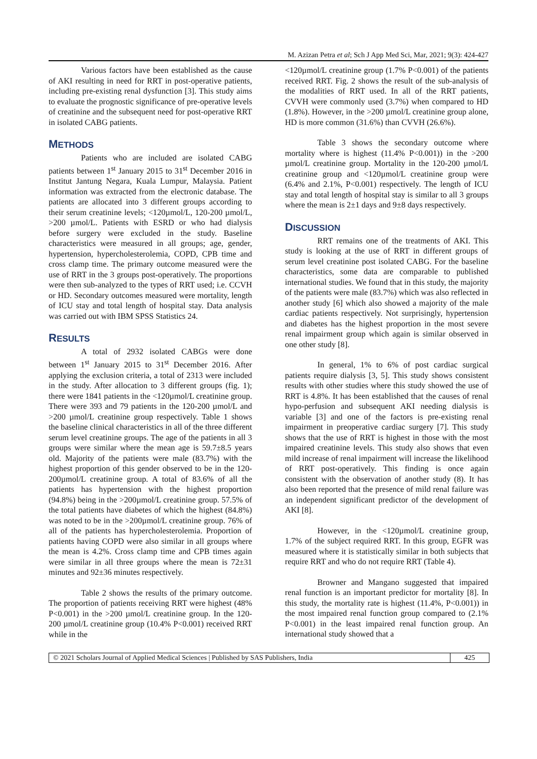M. Azizan Petra et al; Sch J App Med Sci, Mar, 2021; 9(3): 424-427
Various factors have been established as the cause of AKI resulting in need for RRT in post-operative patients, including pre-existing renal dysfunction [3]. This study aims to evaluate the prognostic significance of pre-operative levels of creatinine and the subsequent need for post-operative RRT in isolated CABG patients.
METHODS
Patients who are included are isolated CABG patients between 1<sup>st</sup> January 2015 to 31<sup>st</sup> December 2016 in Institut Jantung Negara, Kuala Lumpur, Malaysia. Patient information was extracted from the electronic database. The patients are allocated into 3 different groups according to their serum creatinine levels; <120µmol/L, 120-200 µmol/L, >200 µmol/L. Patients with ESRD or who had dialysis before surgery were excluded in the study. Baseline characteristics were measured in all groups; age, gender, hypertension, hypercholesterolemia, COPD, CPB time and cross clamp time. The primary outcome measured were the use of RRT in the 3 groups post-operatively. The proportions were then sub-analyzed to the types of RRT used; i.e. CCVH or HD. Secondary outcomes measured were mortality, length of ICU stay and total length of hospital stay. Data analysis was carried out with IBM SPSS Statistics 24.
RESULTS
A total of 2932 isolated CABGs were done between 1<sup>st</sup> January 2015 to 31<sup>st</sup> December 2016. After applying the exclusion criteria, a total of 2313 were included in the study. After allocation to 3 different groups (fig. 1); there were 1841 patients in the <120µmol/L creatinine group. There were 393 and 79 patients in the 120-200 µmol/L and >200 µmol/L creatinine group respectively. Table 1 shows the baseline clinical characteristics in all of the three different serum level creatinine groups. The age of the patients in all 3 groups were similar where the mean age is 59.7±8.5 years old. Majority of the patients were male (83.7%) with the highest proportion of this gender observed to be in the 120-200µmol/L creatinine group. A total of 83.6% of all the patients has hypertension with the highest proportion (94.8%) being in the >200µmol/L creatinine group. 57.5% of the total patients have diabetes of which the highest (84.8%) was noted to be in the >200µmol/L creatinine group. 76% of all of the patients has hypercholesterolemia. Proportion of patients having COPD were also similar in all groups where the mean is 4.2%. Cross clamp time and CPB times again were similar in all three groups where the mean is 72±31 minutes and 92±36 minutes respectively.
Table 2 shows the results of the primary outcome. The proportion of patients receiving RRT were highest (48% P<0.001) in the >200 µmol/L creatinine group. In the 120-200 µmol/L creatinine group (10.4% P<0.001) received RRT while in the
<120µmol/L creatinine group (1.7% P<0.001) of the patients received RRT. Fig. 2 shows the result of the sub-analysis of the modalities of RRT used. In all of the RRT patients, CVVH were commonly used (3.7%) when compared to HD (1.8%). However, in the >200 µmol/L creatinine group alone, HD is more common (31.6%) than CVVH (26.6%).
Table 3 shows the secondary outcome where mortality where is highest (11.4% P<0.001)) in the >200 µmol/L creatinine group. Mortality in the 120-200 µmol/L creatinine group and <120µmol/L creatinine group were (6.4% and 2.1%, P<0.001) respectively. The length of ICU stay and total length of hospital stay is similar to all 3 groups where the mean is 2±1 days and 9±8 days respectively.
DISCUSSION
RRT remains one of the treatments of AKI. This study is looking at the use of RRT in different groups of serum level creatinine post isolated CABG. For the baseline characteristics, some data are comparable to published international studies. We found that in this study, the majority of the patients were male (83.7%) which was also reflected in another study [6] which also showed a majority of the male cardiac patients respectively. Not surprisingly, hypertension and diabetes has the highest proportion in the most severe renal impairment group which again is similar observed in one other study [8].
In general, 1% to 6% of post cardiac surgical patients require dialysis [3, 5]. This study shows consistent results with other studies where this study showed the use of RRT is 4.8%. It has been established that the causes of renal hypo-perfusion and subsequent AKI needing dialysis is variable [3] and one of the factors is pre-existing renal impairment in preoperative cardiac surgery [7]. This study shows that the use of RRT is highest in those with the most impaired creatinine levels. This study also shows that even mild increase of renal impairment will increase the likelihood of RRT post-operatively. This finding is once again consistent with the observation of another study (8). It has also been reported that the presence of mild renal failure was an independent significant predictor of the development of AKI [8].
However, in the <120µmol/L creatinine group, 1.7% of the subject required RRT. In this group, EGFR was measured where it is statistically similar in both subjects that require RRT and who do not require RRT (Table 4).
Browner and Mangano suggested that impaired renal function is an important predictor for mortality [8]. In this study, the mortality rate is highest (11.4%, P<0.001)) in the most impaired renal function group compared to (2.1% P<0.001) in the least impaired renal function group. An international study showed that a
© 2021 Scholars Journal of Applied Medical Sciences | Published by SAS Publishers, India
425